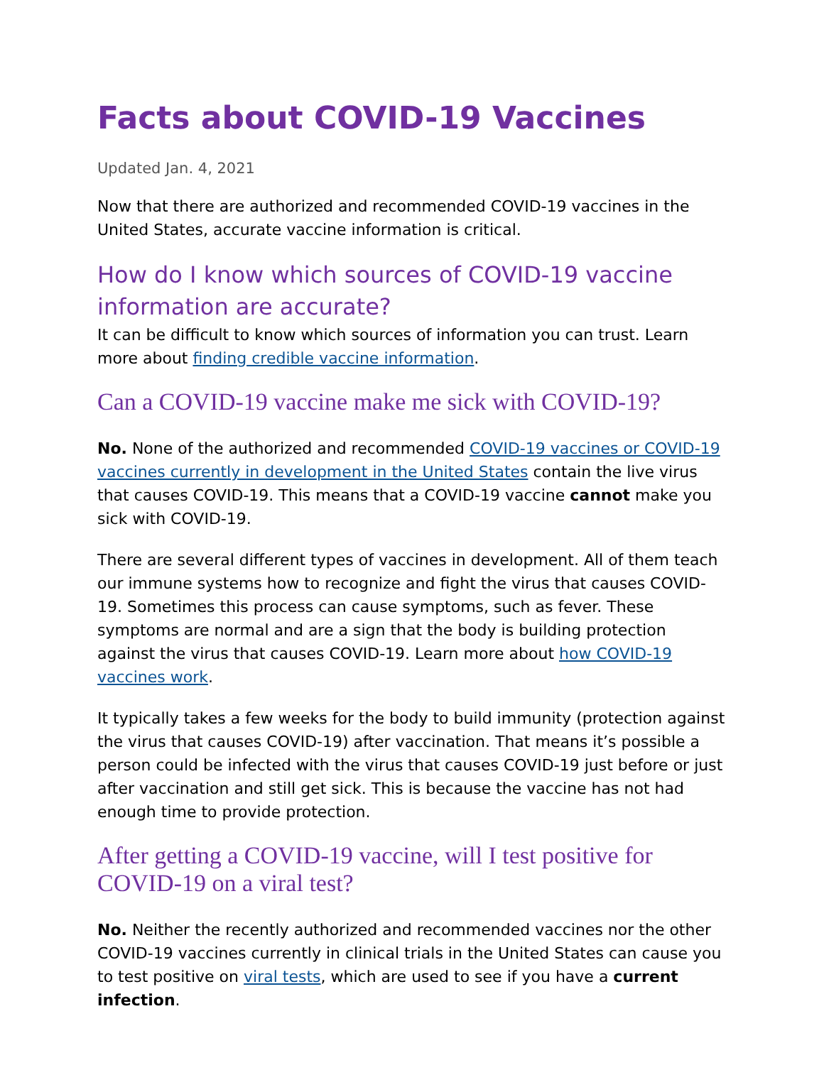Facts about COVID-19 Vaccines
Updated Jan. 4, 2021
Now that there are authorized and recommended COVID-19 vaccines in the United States, accurate vaccine information is critical.
How do I know which sources of COVID-19 vaccine information are accurate?
It can be difficult to know which sources of information you can trust. Learn more about finding credible vaccine information.
Can a COVID-19 vaccine make me sick with COVID-19?
No. None of the authorized and recommended COVID-19 vaccines or COVID-19 vaccines currently in development in the United States contain the live virus that causes COVID-19. This means that a COVID-19 vaccine cannot make you sick with COVID-19.
There are several different types of vaccines in development. All of them teach our immune systems how to recognize and fight the virus that causes COVID-19. Sometimes this process can cause symptoms, such as fever. These symptoms are normal and are a sign that the body is building protection against the virus that causes COVID-19. Learn more about how COVID-19 vaccines work.
It typically takes a few weeks for the body to build immunity (protection against the virus that causes COVID-19) after vaccination. That means it’s possible a person could be infected with the virus that causes COVID-19 just before or just after vaccination and still get sick. This is because the vaccine has not had enough time to provide protection.
After getting a COVID-19 vaccine, will I test positive for COVID-19 on a viral test?
No. Neither the recently authorized and recommended vaccines nor the other COVID-19 vaccines currently in clinical trials in the United States can cause you to test positive on viral tests, which are used to see if you have a current infection.